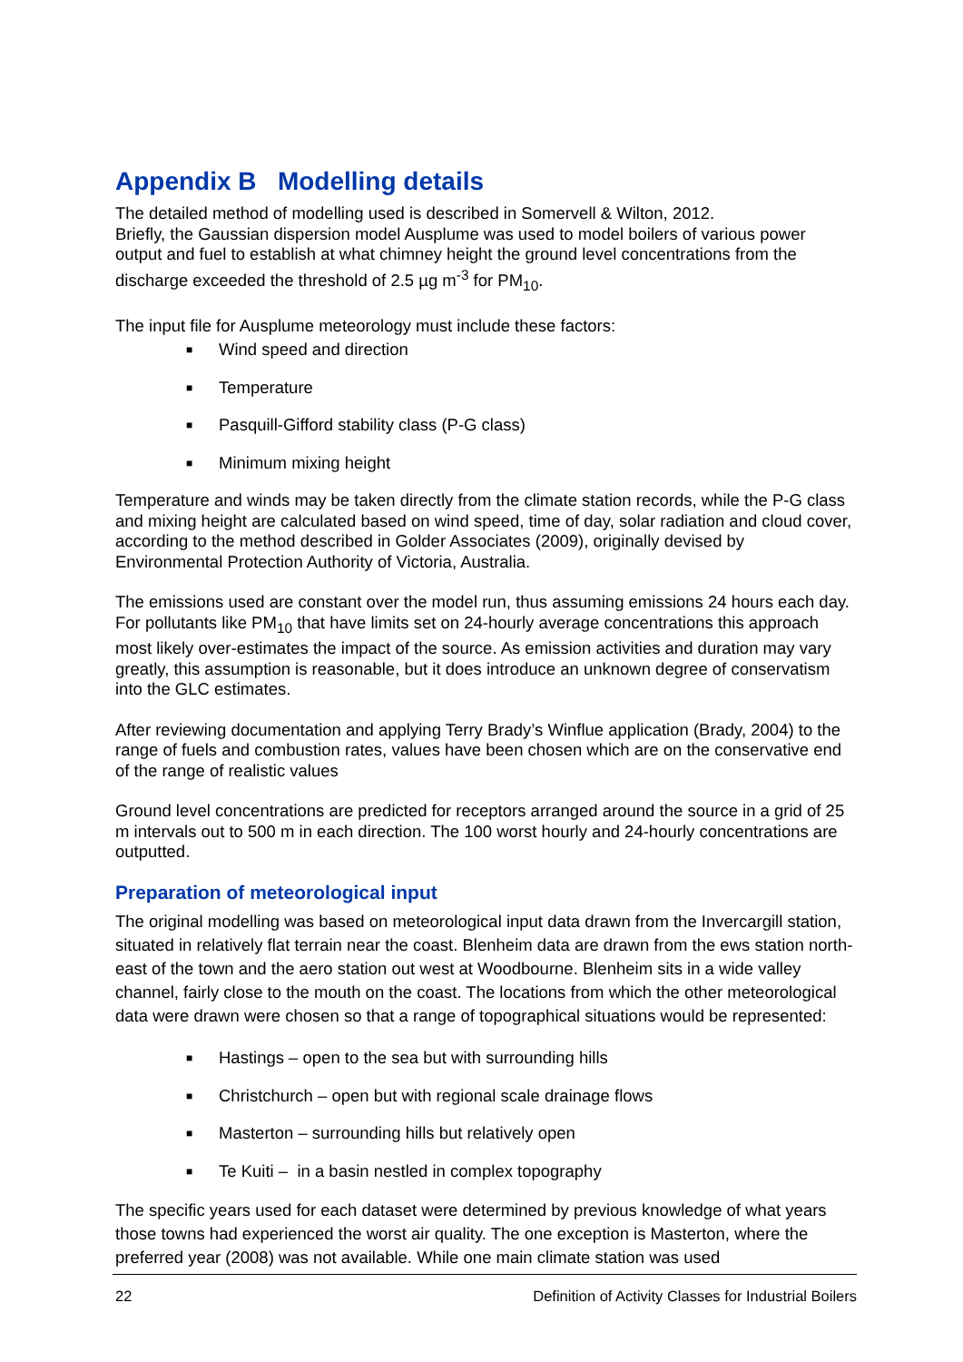Appendix B Modelling details
The detailed method of modelling used is described in Somervell & Wilton, 2012.
Briefly, the Gaussian dispersion model Ausplume was used to model boilers of various power output and fuel to establish at what chimney height the ground level concentrations from the discharge exceeded the threshold of 2.5 µg m<sup>-3</sup> for PM<sub>10</sub>.
The input file for Ausplume meteorology must include these factors:
■ Wind speed and direction
■ Temperature
■ Pasquill-Gifford stability class (P-G class)
■ Minimum mixing height
Temperature and winds may be taken directly from the climate station records, while the P-G class and mixing height are calculated based on wind speed, time of day, solar radiation and cloud cover, according to the method described in Golder Associates (2009), originally devised by Environmental Protection Authority of Victoria, Australia.
The emissions used are constant over the model run, thus assuming emissions 24 hours each day. For pollutants like PM<sub>10</sub> that have limits set on 24-hourly average concentrations this approach most likely over-estimates the impact of the source. As emission activities and duration may vary greatly, this assumption is reasonable, but it does introduce an unknown degree of conservatism into the GLC estimates.
After reviewing documentation and applying Terry Brady’s Winflue application (Brady, 2004) to the range of fuels and combustion rates, values have been chosen which are on the conservative end of the range of realistic values
Ground level concentrations are predicted for receptors arranged around the source in a grid of 25 m intervals out to 500 m in each direction. The 100 worst hourly and 24-hourly concentrations are outputted.
Preparation of meteorological input
The original modelling was based on meteorological input data drawn from the Invercargill station, situated in relatively flat terrain near the coast. Blenheim data are drawn from the ews station north-east of the town and the aero station out west at Woodbourne. Blenheim sits in a wide valley channel, fairly close to the mouth on the coast. The locations from which the other meteorological data were drawn were chosen so that a range of topographical situations would be represented:
■ Hastings – open to the sea but with surrounding hills
■ Christchurch – open but with regional scale drainage flows
■ Masterton – surrounding hills but relatively open
■ Te Kuiti – in a basin nestled in complex topography
The specific years used for each dataset were determined by previous knowledge of what years those towns had experienced the worst air quality. The one exception is Masterton, where the preferred year (2008) was not available. While one main climate station was used
22 Definition of Activity Classes for Industrial Boilers